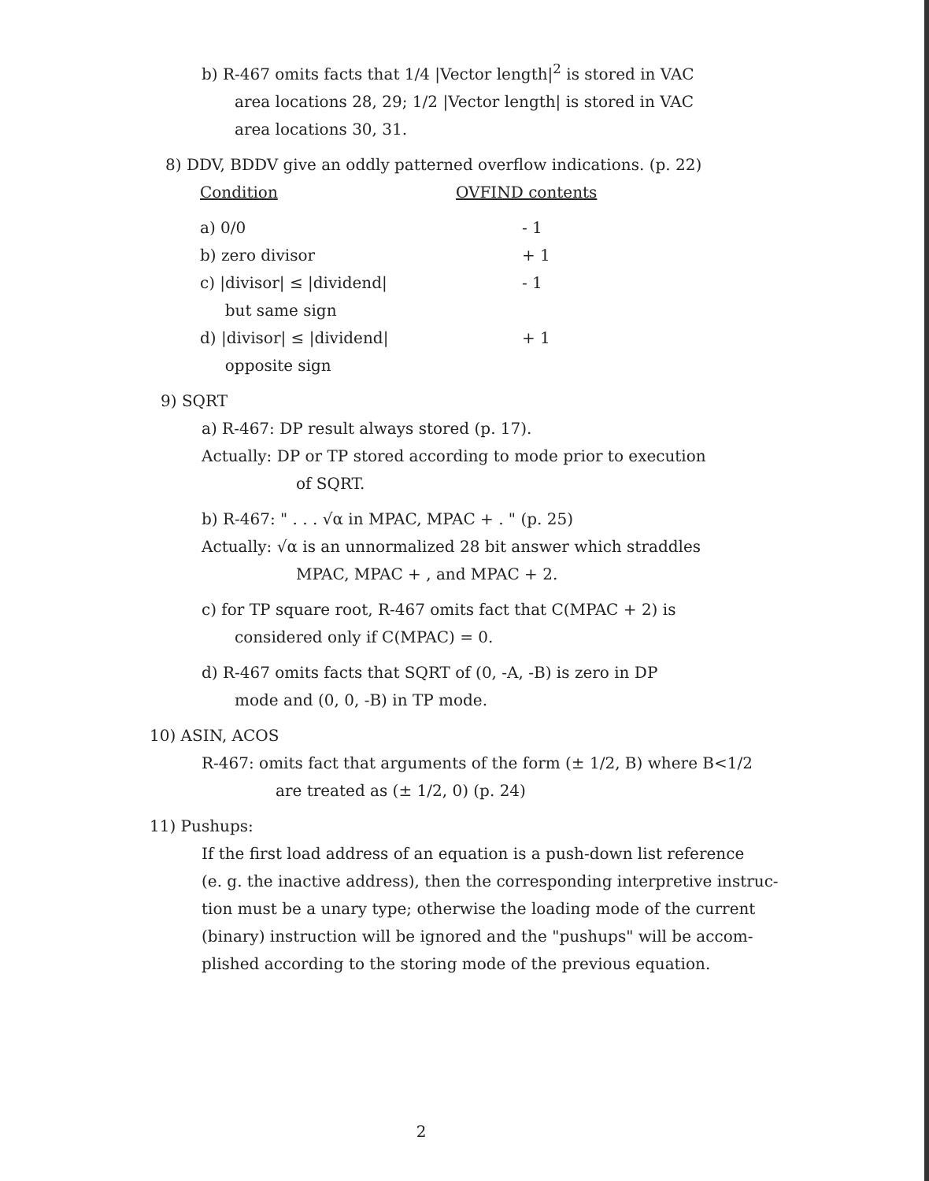b) R-467 omits facts that 1/4 |Vector length|<sup>2</sup> is stored in VAC
area locations 28, 29; 1/2 |Vector length| is stored in VAC
area locations 30, 31.
8) DDV, BDDV give an oddly patterned overflow indications. (p. 22)
| Condition | OVFIND contents |
| --- | --- |
| a) 0/0 | - 1 |
| b) zero divisor | + 1 |
| c) /divisor/ ≤ /dividend/ but same sign | - 1 |
| d) /divisor/ ≤ /dividend/ opposite sign | + 1 |
9) SQRT
a) R-467: DP result always stored (p. 17).
Actually: DP or TP stored according to mode prior to execution
of SQRT.
b) R-467: " . . . √α in MPAC, MPAC + . " (p. 25)
Actually: √α is an unnormalized 28 bit answer which straddles
MPAC, MPAC + , and MPAC + 2.
c) for TP square root, R-467 omits fact that C(MPAC + 2) is
considered only if C(MPAC) = 0.
d) R-467 omits facts that SQRT of (0, -A, -B) is zero in DP
mode and (0, 0, -B) in TP mode.
10) ASIN, ACOS
R-467: omits fact that arguments of the form (± 1/2, B) where B<1/2
are treated as (± 1/2, 0) (p. 24)
11) Pushups:
If the first load address of an equation is a push-down list reference
(e. g. the inactive address), then the corresponding interpretive instruc-
tion must be a unary type; otherwise the loading mode of the current
(binary) instruction will be ignored and the "pushups" will be accom-
plished according to the storing mode of the previous equation.
2